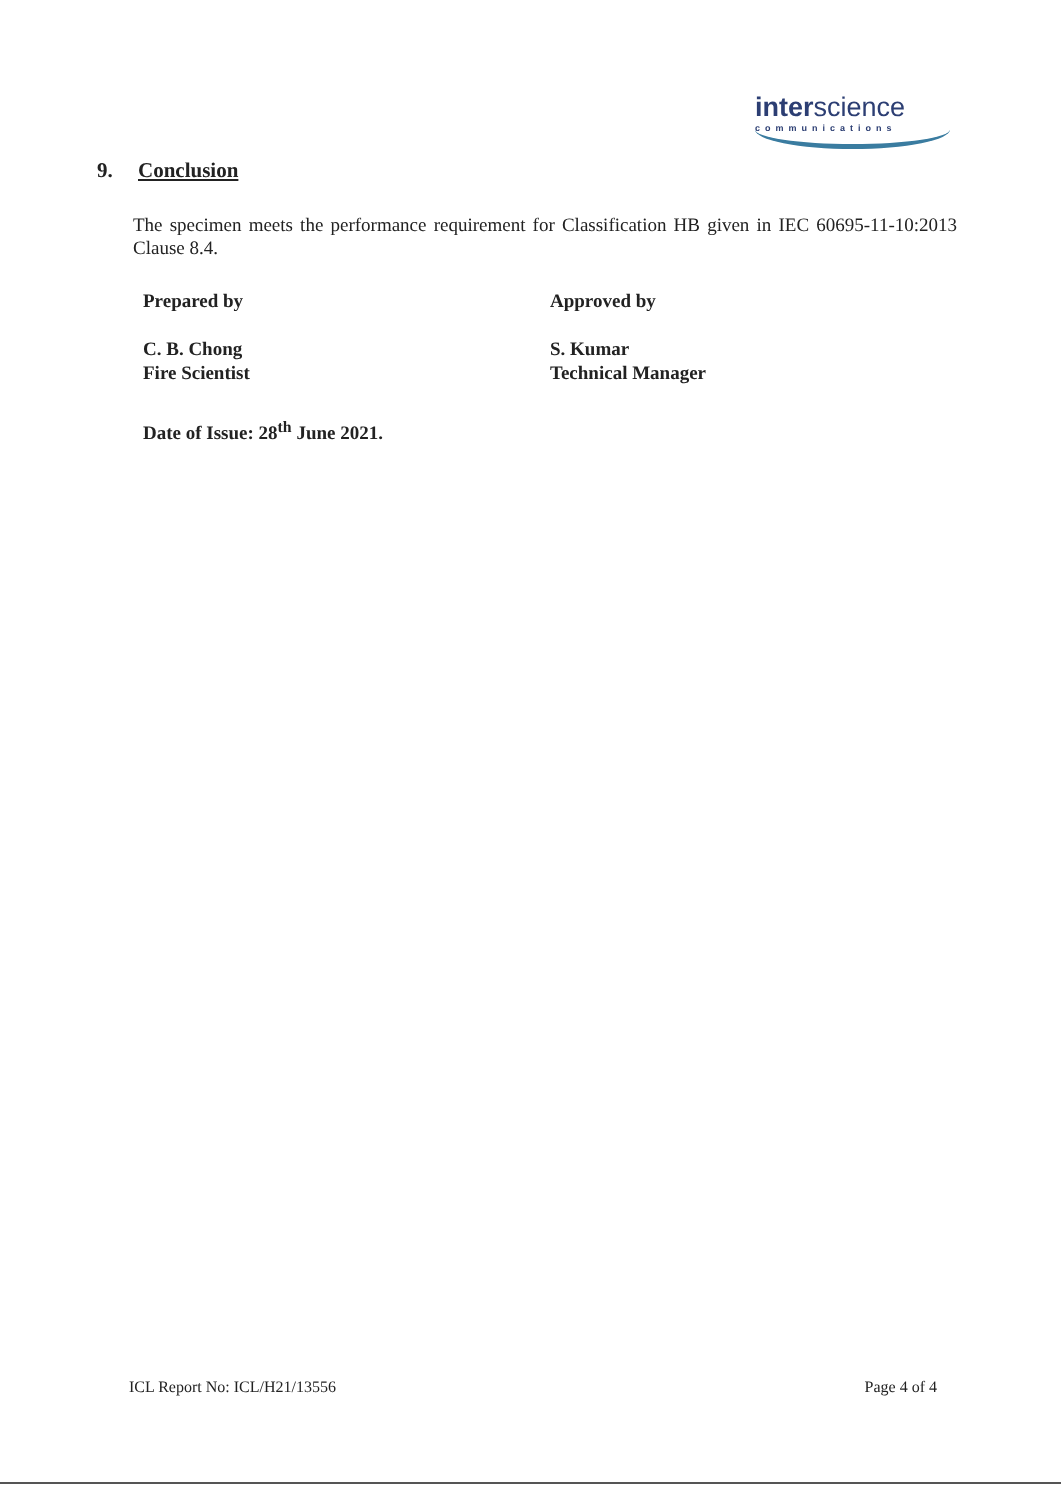interscience
communications
9. Conclusion
The specimen meets the performance requirement for Classification HB given in IEC 60695-11-10:2013 Clause 8.4.
Prepared by
C. B. Chong
Fire Scientist
Approved by
S. Kumar
Technical Manager
Date of Issue: 28<sup>th</sup> June 2021.
ICL Report No: ICL/H21/13556 Page 4 of 4